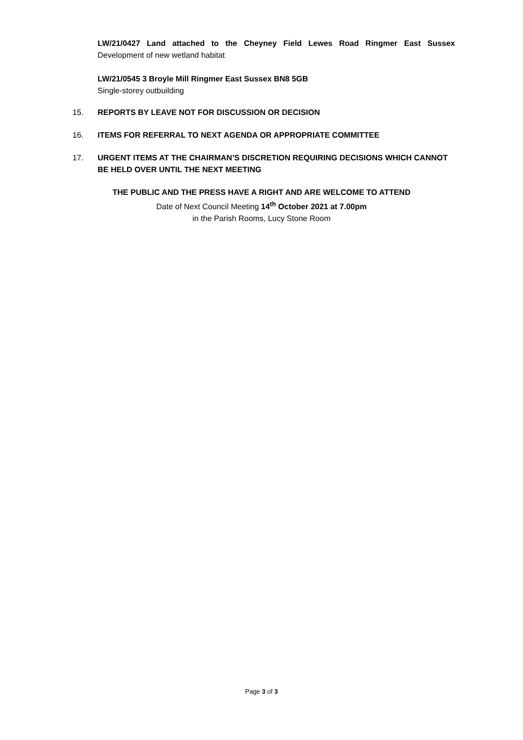LW/21/0427 Land attached to the Cheyney Field Lewes Road Ringmer East Sussex
Development of new wetland habitat
LW/21/0545 3 Broyle Mill Ringmer East Sussex BN8 5GB
Single-storey outbuilding
15. REPORTS BY LEAVE NOT FOR DISCUSSION OR DECISION
16. ITEMS FOR REFERRAL TO NEXT AGENDA OR APPROPRIATE COMMITTEE
17. URGENT ITEMS AT THE CHAIRMAN’S DISCRETION REQUIRING DECISIONS WHICH CANNOT BE HELD OVER UNTIL THE NEXT MEETING
THE PUBLIC AND THE PRESS HAVE A RIGHT AND ARE WELCOME TO ATTEND
Date of Next Council Meeting 14<sup>th</sup> October 2021 at 7.00pm
in the Parish Rooms, Lucy Stone Room
Page 3 of 3